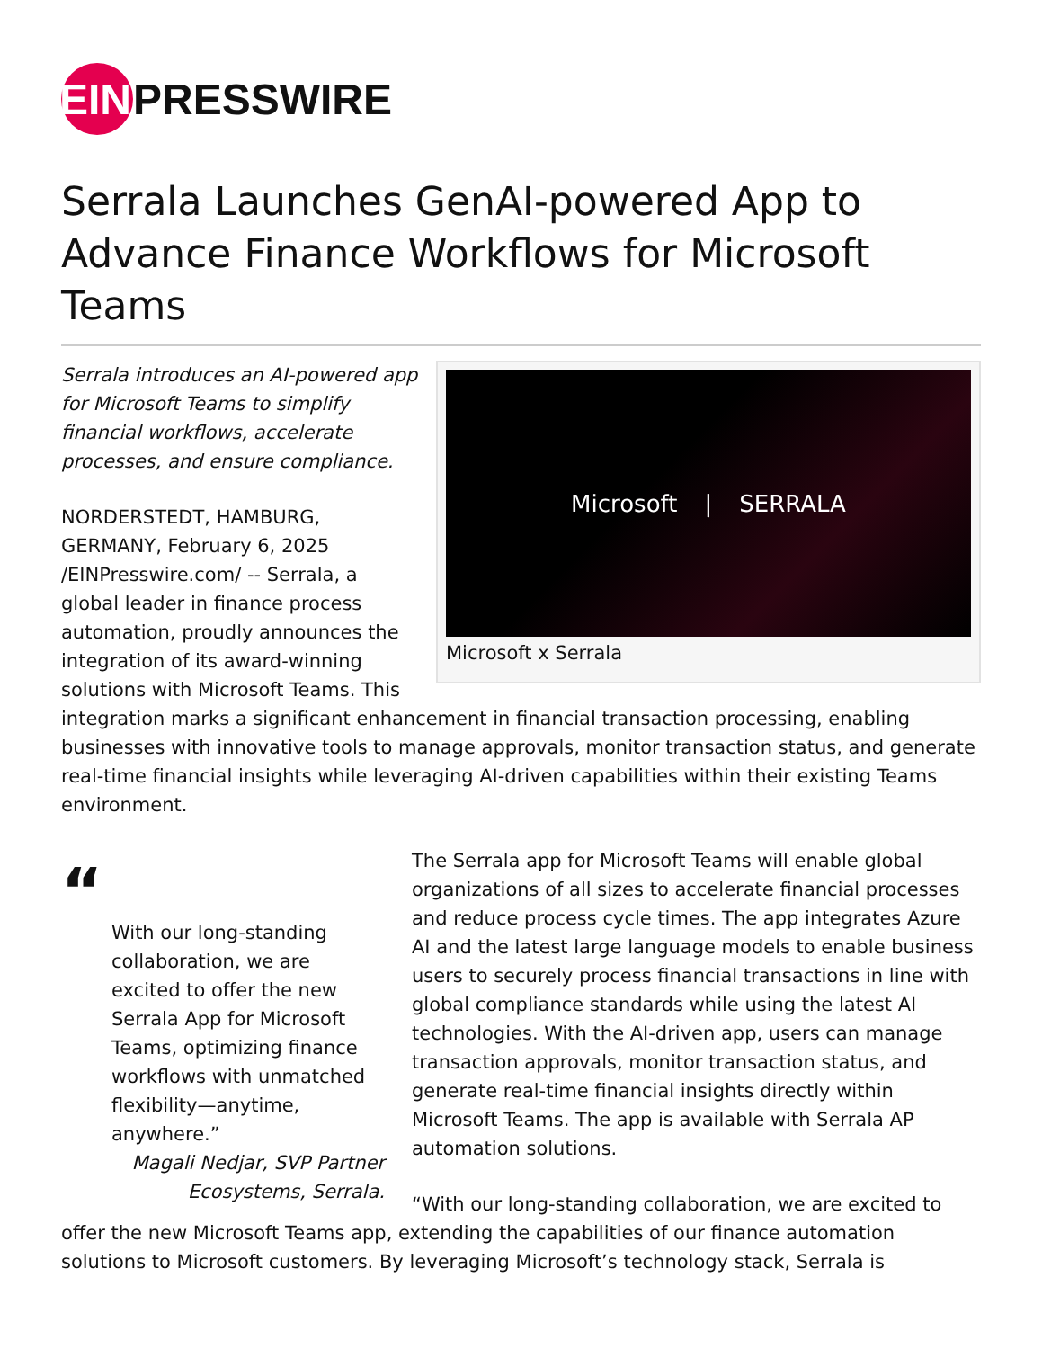EIN
PRESSWIRE
Serrala Launches GenAI-powered App to Advance Finance Workflows for Microsoft Teams
Microsoft | SERRALA
Microsoft x Serrala
Serrala introduces an AI-powered app for Microsoft Teams to simplify financial workflows, accelerate processes, and ensure compliance.
NORDERSTEDT, HAMBURG, GERMANY, February 6, 2025 /EINPresswire.com/ -- Serrala, a global leader in finance process automation, proudly announces the integration of its award-winning solutions with Microsoft Teams. This integration marks a significant enhancement in financial transaction processing, enabling businesses with innovative tools to manage approvals, monitor transaction status, and generate real-time financial insights while leveraging AI-driven capabilities within their existing Teams environment.
“
With our long-standing collaboration, we are excited to offer the new Serrala App for Microsoft Teams, optimizing finance workflows with unmatched flexibility—anytime, anywhere.”
Magali Nedjar, SVP Partner Ecosystems, Serrala.
The Serrala app for Microsoft Teams will enable global organizations of all sizes to accelerate financial processes and reduce process cycle times. The app integrates Azure AI and the latest large language models to enable business users to securely process financial transactions in line with global compliance standards while using the latest AI technologies. With the AI-driven app, users can manage transaction approvals, monitor transaction status, and generate real-time financial insights directly within Microsoft Teams. The app is available with Serrala AP automation solutions.
“With our long-standing collaboration, we are excited to offer the new Microsoft Teams app, extending the capabilities of our finance automation solutions to Microsoft customers. By leveraging Microsoft’s technology stack, Serrala is